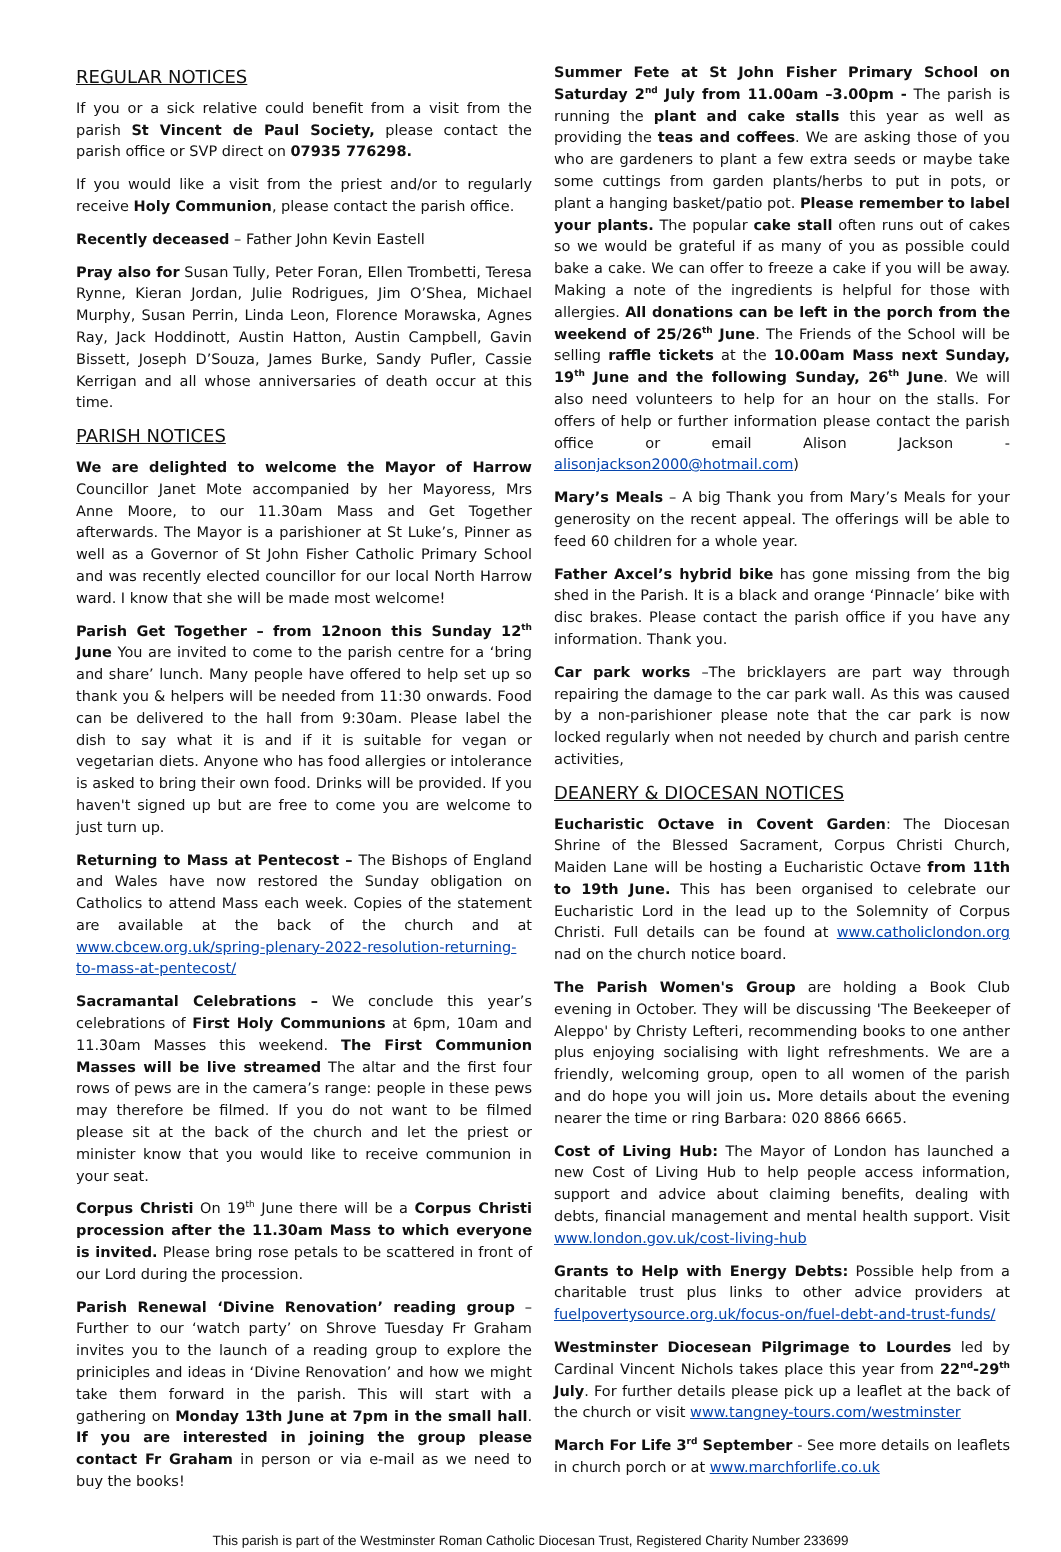REGULAR NOTICES
If you or a sick relative could benefit from a visit from the parish St Vincent de Paul Society, please contact the parish office or SVP direct on 07935 776298.
If you would like a visit from the priest and/or to regularly receive Holy Communion, please contact the parish office.
Recently deceased – Father John Kevin Eastell
Pray also for Susan Tully, Peter Foran, Ellen Trombetti, Teresa Rynne, Kieran Jordan, Julie Rodrigues, Jim O’Shea, Michael Murphy, Susan Perrin, Linda Leon, Florence Morawska, Agnes Ray, Jack Hoddinott, Austin Hatton, Austin Campbell, Gavin Bissett, Joseph D’Souza, James Burke, Sandy Pufler, Cassie Kerrigan and all whose anniversaries of death occur at this time.
PARISH NOTICES
We are delighted to welcome the Mayor of Harrow Councillor Janet Mote accompanied by her Mayoress, Mrs Anne Moore, to our 11.30am Mass and Get Together afterwards. The Mayor is a parishioner at St Luke’s, Pinner as well as a Governor of St John Fisher Catholic Primary School and was recently elected councillor for our local North Harrow ward. I know that she will be made most welcome!
Parish Get Together – from 12noon this Sunday 12<sup>th</sup> June You are invited to come to the parish centre for a ‘bring and share’ lunch. Many people have offered to help set up so thank you & helpers will be needed from 11:30 onwards. Food can be delivered to the hall from 9:30am. Please label the dish to say what it is and if it is suitable for vegan or vegetarian diets. Anyone who has food allergies or intolerance is asked to bring their own food. Drinks will be provided. If you haven't signed up but are free to come you are welcome to just turn up.
Returning to Mass at Pentecost – The Bishops of England and Wales have now restored the Sunday obligation on Catholics to attend Mass each week. Copies of the statement are available at the back of the church and at www.cbcew.org.uk/spring-plenary-2022-resolution-returning-to-mass-at-pentecost/
Sacramantal Celebrations – We conclude this year’s celebrations of First Holy Communions at 6pm, 10am and 11.30am Masses this weekend. The First Communion Masses will be live streamed The altar and the first four rows of pews are in the camera’s range: people in these pews may therefore be filmed. If you do not want to be filmed please sit at the back of the church and let the priest or minister know that you would like to receive communion in your seat.
Corpus Christi On 19<sup>th</sup> June there will be a Corpus Christi procession after the 11.30am Mass to which everyone is invited. Please bring rose petals to be scattered in front of our Lord during the procession.
Parish Renewal ‘Divine Renovation’ reading group – Further to our ‘watch party’ on Shrove Tuesday Fr Graham invites you to the launch of a reading group to explore the priniciples and ideas in ‘Divine Renovation’ and how we might take them forward in the parish. This will start with a gathering on Monday 13th June at 7pm in the small hall. If you are interested in joining the group please contact Fr Graham in person or via e-mail as we need to buy the books!
Summer Fete at St John Fisher Primary School on Saturday 2<sup>nd</sup> July from 11.00am –3.00pm - The parish is running the plant and cake stalls this year as well as providing the teas and coffees. We are asking those of you who are gardeners to plant a few extra seeds or maybe take some cuttings from garden plants/herbs to put in pots, or plant a hanging basket/patio pot. Please remember to label your plants. The popular cake stall often runs out of cakes so we would be grateful if as many of you as possible could bake a cake. We can offer to freeze a cake if you will be away. Making a note of the ingredients is helpful for those with allergies. All donations can be left in the porch from the weekend of 25/26<sup>th</sup> June. The Friends of the School will be selling raffle tickets at the 10.00am Mass next Sunday, 19<sup>th</sup> June and the following Sunday, 26<sup>th</sup> June. We will also need volunteers to help for an hour on the stalls. For offers of help or further information please contact the parish office or email Alison Jackson - alisonjackson2000@hotmail.com)
Mary’s Meals – A big Thank you from Mary’s Meals for your generosity on the recent appeal. The offerings will be able to feed 60 children for a whole year.
Father Axcel’s hybrid bike has gone missing from the big shed in the Parish. It is a black and orange ‘Pinnacle’ bike with disc brakes. Please contact the parish office if you have any information. Thank you.
Car park works –The bricklayers are part way through repairing the damage to the car park wall. As this was caused by a non-parishioner please note that the car park is now locked regularly when not needed by church and parish centre activities,
DEANERY & DIOCESAN NOTICES
Eucharistic Octave in Covent Garden: The Diocesan Shrine of the Blessed Sacrament, Corpus Christi Church, Maiden Lane will be hosting a Eucharistic Octave from 11th to 19th June. This has been organised to celebrate our Eucharistic Lord in the lead up to the Solemnity of Corpus Christi. Full details can be found at www.catholiclondon.org nad on the church notice board.
The Parish Women's Group are holding a Book Club evening in October. They will be discussing 'The Beekeeper of Aleppo' by Christy Lefteri, recommending books to one anther plus enjoying socialising with light refreshments. We are a friendly, welcoming group, open to all women of the parish and do hope you will join us. More details about the evening nearer the time or ring Barbara: 020 8866 6665.
Cost of Living Hub: The Mayor of London has launched a new Cost of Living Hub to help people access information, support and advice about claiming benefits, dealing with debts, financial management and mental health support. Visit www.london.gov.uk/cost-living-hub
Grants to Help with Energy Debts: Possible help from a charitable trust plus links to other advice providers at fuelpovertysource.org.uk/focus-on/fuel-debt-and-trust-funds/
Westminster Diocesean Pilgrimage to Lourdes led by Cardinal Vincent Nichols takes place this year from 22<sup>nd</sup>-29<sup>th</sup> July. For further details please pick up a leaflet at the back of the church or visit www.tangney-tours.com/westminster
March For Life 3<sup>rd</sup> September - See more details on leaflets in church porch or at www.marchforlife.co.uk
This parish is part of the Westminster Roman Catholic Diocesan Trust, Registered Charity Number 233699